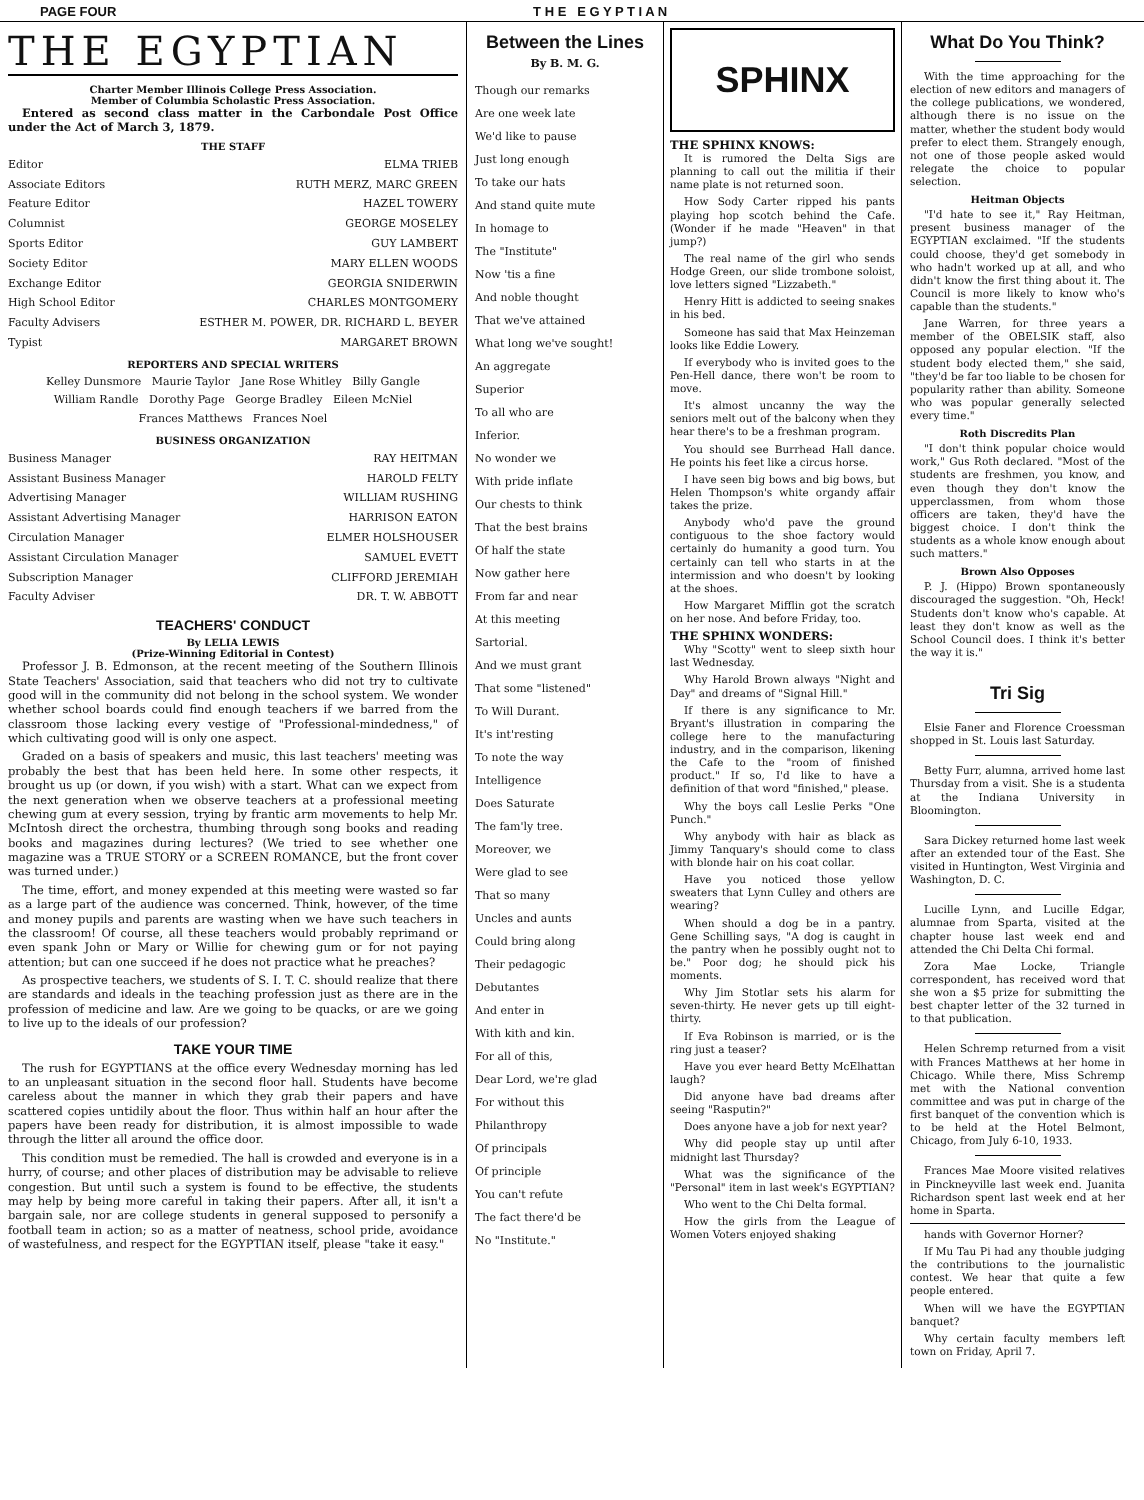PAGE FOUR T H E E G Y P T I A N
THE EGYPTIAN
Charter Member Illinois College Press Association.
Member of Columbia Scholastic Press Association.
Entered as second class matter in the Carbondale Post Office under the Act of March 3, 1879.
THE STAFF
Editor ELMA TRIEB
Associate Editors RUTH MERZ, MARC GREEN
Feature Editor HAZEL TOWERY
Columnist GEORGE MOSELEY
Sports Editor GUY LAMBERT
Society Editor MARY ELLEN WOODS
Exchange Editor GEORGIA SNIDERWIN
High School Editor CHARLES MONTGOMERY
Faculty Advisers ESTHER M. POWER, DR. RICHARD L. BEYER
Typist MARGARET BROWN
REPORTERS AND SPECIAL WRITERS
Kelley Dunsmore Maurie Taylor Jane Rose Whitley Billy Gangle
William Randle Dorothy Page George Bradley Eileen McNiel
Frances Matthews Frances Noel
BUSINESS ORGANIZATION
Business Manager RAY HEITMAN
Assistant Business Manager HAROLD FELTY
Advertising Manager WILLIAM RUSHING
Assistant Advertising Manager HARRISON EATON
Circulation Manager ELMER HOLSHOUSER
Assistant Circulation Manager SAMUEL EVETT
Subscription Manager CLIFFORD JEREMIAH
Faculty Adviser DR. T. W. ABBOTT
TEACHERS' CONDUCT
By LELIA LEWIS
(Prize-Winning Editorial in Contest)
Professor J. B. Edmonson, at the recent meeting of the Southern Illinois State Teachers' Association, said that teachers who did not try to cultivate good will in the community did not belong in the school system. We wonder whether school boards could find enough teachers if we barred from the classroom those lacking every vestige of "Professional-mindedness," of which cultivating good will is only one aspect.
Graded on a basis of speakers and music, this last teachers' meeting was probably the best that has been held here. In some other respects, it brought us up (or down, if you wish) with a start. What can we expect from the next generation when we observe teachers at a professional meeting chewing gum at every session, trying by frantic arm movements to help Mr. McIntosh direct the orchestra, thumbing through song books and reading books and magazines during lectures? (We tried to see whether one magazine was a TRUE STORY or a SCREEN ROMANCE, but the front cover was turned under.)
The time, effort, and money expended at this meeting were wasted so far as a large part of the audience was concerned. Think, however, of the time and money pupils and parents are wasting when we have such teachers in the classroom! Of course, all these teachers would probably reprimand or even spank John or Mary or Willie for chewing gum or for not paying attention; but can one succeed if he does not practice what he preaches?
As prospective teachers, we students of S. I. T. C. should realize that there are standards and ideals in the teaching profession just as there are in the profession of medicine and law. Are we going to be quacks, or are we going to live up to the ideals of our profession?
TAKE YOUR TIME
The rush for EGYPTIANS at the office every Wednesday morning has led to an unpleasant situation in the second floor hall. Students have become careless about the manner in which they grab their papers and have scattered copies untidily about the floor. Thus within half an hour after the papers have been ready for distribution, it is almost impossible to wade through the litter all around the office door.
This condition must be remedied. The hall is crowded and everyone is in a hurry, of course; and other places of distribution may be advisable to relieve congestion. But until such a system is found to be effective, the students may help by being more careful in taking their papers. After all, it isn't a bargain sale, nor are college students in general supposed to personify a football team in action; so as a matter of neatness, school pride, avoidance of wastefulness, and respect for the EGYPTIAN itself, please "take it easy."
Between the Lines
By B. M. G.
Though our remarks
Are one week late
We'd like to pause
Just long enough
To take our hats
And stand quite mute
In homage to
The "Institute"
Now 'tis a fine
And noble thought
That we've attained
What long we've sought!
An aggregate
Superior
To all who are
Inferior.
No wonder we
With pride inflate
Our chests to think
That the best brains
Of half the state
Now gather here
From far and near
At this meeting
Sartorial.
And we must grant
That some "listened"
To Will Durant.
It's int'resting
To note the way
Intelligence
Does Saturate
The fam'ly tree.
Moreover, we
Were glad to see
That so many
Uncles and aunts
Could bring along
Their pedagogic
Debutantes
And enter in
With kith and kin.
For all of this,
Dear Lord, we're glad
For without this
Philanthropy
Of principals
Of principle
You can't refute
The fact there'd be
No "Institute."
SPHINX
THE SPHINX KNOWS:
It is rumored the Delta Sigs are planning to call out the militia if their name plate is not returned soon.
How Sody Carter ripped his pants playing hop scotch behind the Cafe. (Wonder if he made "Heaven" in that jump?)
The real name of the girl who sends Hodge Green, our slide trombone soloist, love letters signed "Lizzabeth."
Henry Hitt is addicted to seeing snakes in his bed.
Someone has said that Max Heinzeman looks like Eddie Lowery.
If everybody who is invited goes to the Pen-Hell dance, there won't be room to move.
It's almost uncanny the way the seniors melt out of the balcony when they hear there's to be a freshman program.
You should see Burrhead Hall dance. He points his feet like a circus horse.
I have seen big bows and big bows, but Helen Thompson's white organdy affair takes the prize.
Anybody who'd pave the ground contiguous to the shoe factory would certainly do humanity a good turn. You certainly can tell who starts in at the intermission and who doesn't by looking at the shoes.
How Margaret Mifflin got the scratch on her nose. And before Friday, too.
THE SPHINX WONDERS:
Why "Scotty" went to sleep sixth hour last Wednesday.
Why Harold Brown always "Night and Day" and dreams of "Signal Hill."
If there is any significance to Mr. Bryant's illustration in comparing the college here to the manufacturing industry, and in the comparison, likening the Cafe to the "room of finished product." If so, I'd like to have a definition of that word "finished," please.
Why the boys call Leslie Perks "One Punch."
Why anybody with hair as black as Jimmy Tanquary's should come to class with blonde hair on his coat collar.
Have you noticed those yellow sweaters that Lynn Culley and others are wearing?
When should a dog be in a pantry. Gene Schilling says, "A dog is caught in the pantry when he possibly ought not to be." Poor dog; he should pick his moments.
Why Jim Stotlar sets his alarm for seven-thirty. He never gets up till eight-thirty.
If Eva Robinson is married, or is the ring just a teaser?
Have you ever heard Betty McElhattan laugh?
Did anyone have bad dreams after seeing "Rasputin?"
Does anyone have a job for next year?
Why did people stay up until after midnight last Thursday?
What was the significance of the "Personal" item in last week's EGYPTIAN?
Who went to the Chi Delta formal.
How the girls from the League of Women Voters enjoyed shaking
What Do You Think?
With the time approaching for the election of new editors and managers of the college publications, we wondered, although there is no issue on the matter, whether the student body would prefer to elect them. Strangely enough, not one of those people asked would relegate the choice to popular selection.
Heitman Objects
"I'd hate to see it," Ray Heitman, present business manager of the EGYPTIAN exclaimed. "If the students could choose, they'd get somebody in who hadn't worked up at all, and who didn't know the first thing about it. The Council is more likely to know who's capable than the students."
Jane Warren, for three years a member of the OBELSIK staff, also opposed any popular election. "If the student body elected them," she said, "they'd be far too liable to be chosen for popularity rather than ability. Someone who was popular generally selected every time."
Roth Discredits Plan
"I don't think popular choice would work," Gus Roth declared. "Most of the students are freshmen, you know, and even though they don't know the upperclassmen, from whom those officers are taken, they'd have the biggest choice. I don't think the students as a whole know enough about such matters."
Brown Also Opposes
P. J. (Hippo) Brown spontaneously discouraged the suggestion. "Oh, Heck! Students don't know who's capable. At least they don't know as well as the School Council does. I think it's better the way it is."
Tri Sig
Elsie Faner and Florence Croessman shopped in St. Louis last Saturday.
Betty Furr, alumna, arrived home last Thursday from a visit. She is a studenta at the Indiana University in Bloomington.
Sara Dickey returned home last week after an extended tour of the East. She visited in Huntington, West Virginia and Washington, D. C.
Lucille Lynn, and Lucille Edgar, alumnae from Sparta, visited at the chapter house last week end and attended the Chi Delta Chi formal.
Zora Mae Locke, Triangle correspondent, has received word that she won a $5 prize for submitting the best chapter letter of the 32 turned in to that publication.
Helen Schremp returned from a visit with Frances Matthews at her home in Chicago. While there, Miss Schremp met with the National convention committee and was put in charge of the first banquet of the convention which is to be held at the Hotel Belmont, Chicago, from July 6-10, 1933.
Frances Mae Moore visited relatives in Pinckneyville last week end. Juanita Richardson spent last week end at her home in Sparta.
hands with Governor Horner?
If Mu Tau Pi had any thouble judging the contributions to the journalistic contest. We hear that quite a few people entered.
When will we have the EGYPTIAN banquet?
Why certain faculty members left town on Friday, April 7.